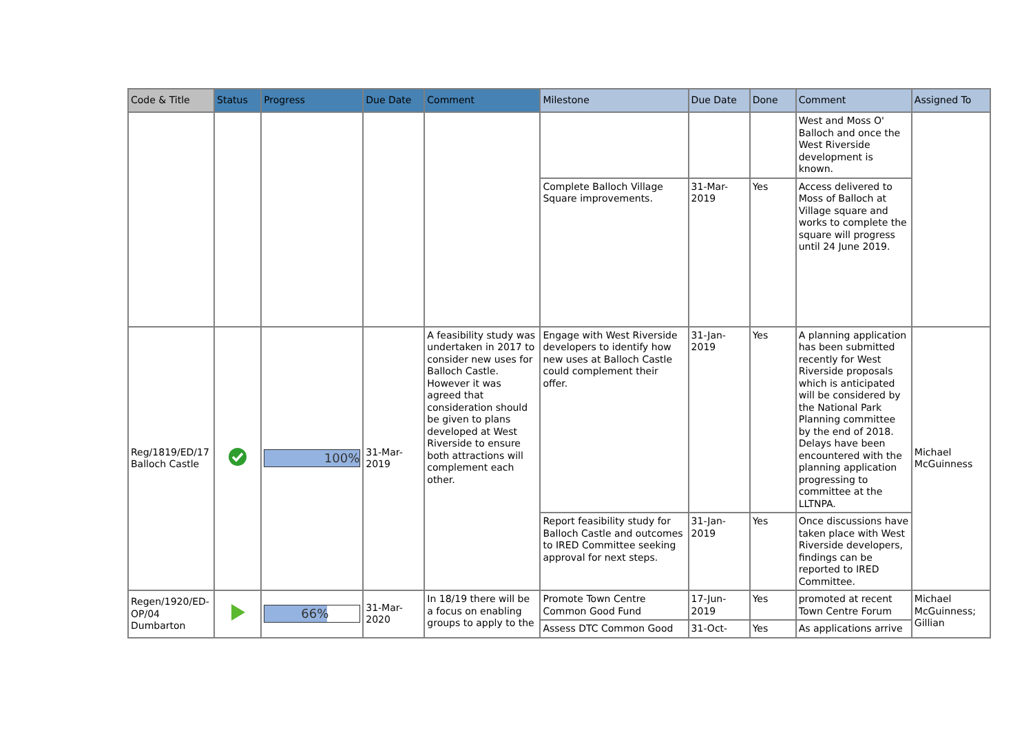| Code & Title | Status | Progress | Due Date | Comment | Milestone | Due Date | Done | Comment | Assigned To |
| --- | --- | --- | --- | --- | --- | --- | --- | --- | --- |
| | | | | | | | | West and Moss O' Balloch and once the West Riverside development is known. | |
| | | | | | Complete Balloch Village Square improvements. | 31-Mar-2019 | Yes | Access delivered to Moss of Balloch at Village square and works to complete the square will progress until 24 June 2019. | |
| Reg/1819/ED/17 Balloch Castle | | 100% | 31-Mar-2019 | A feasibility study was undertaken in 2017 to consider new uses for Balloch Castle. However it was agreed that consideration should be given to plans developed at West Riverside to ensure both attractions will complement each other. | Engage with West Riverside developers to identify how new uses at Balloch Castle could complement their offer. | 31-Jan-2019 | Yes | A planning application has been submitted recently for West Riverside proposals which is anticipated will be considered by the National Park Planning committee by the end of 2018. Delays have been encountered with the planning application progressing to committee at the LLTNPA. | Michael McGuinness |
| | | | | | Report feasibility study for Balloch Castle and outcomes to IRED Committee seeking approval for next steps. | 31-Jan-2019 | Yes | Once discussions have taken place with West Riverside developers, findings can be reported to IRED Committee. | |
| Regen/1920/ED-OP/04 Dumbarton | | 66% | 31-Mar-2020 | In 18/19 there will be a focus on enabling groups to apply to the | Promote Town Centre Common Good Fund | 17-Jun-2019 | Yes | promoted at recent Town Centre Forum | Michael McGuinness; Gillian |
| | | | | | Assess DTC Common Good | 31-Oct- | Yes | As applications arrive | |